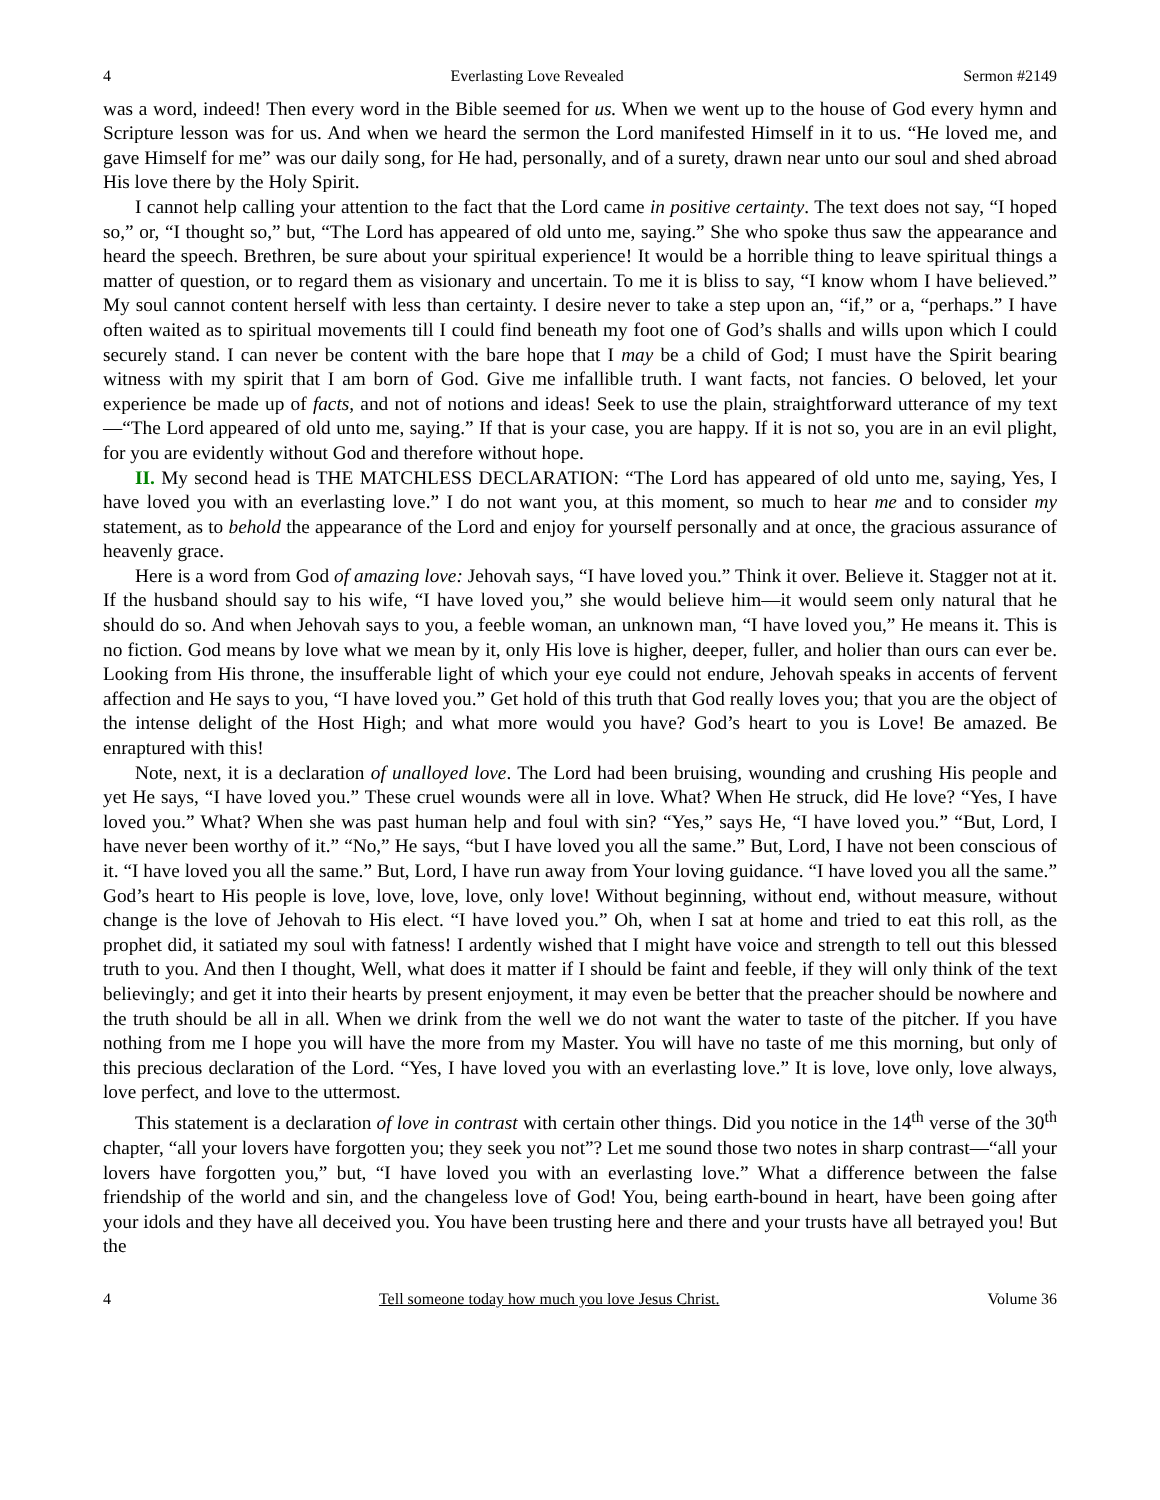4 Everlasting Love Revealed Sermon #2149
was a word, indeed! Then every word in the Bible seemed for us. When we went up to the house of God every hymn and Scripture lesson was for us. And when we heard the sermon the Lord manifested Himself in it to us. “He loved me, and gave Himself for me” was our daily song, for He had, personally, and of a surety, drawn near unto our soul and shed abroad His love there by the Holy Spirit.
I cannot help calling your attention to the fact that the Lord came in positive certainty. The text does not say, “I hoped so,” or, “I thought so,” but, “The Lord has appeared of old unto me, saying.” She who spoke thus saw the appearance and heard the speech. Brethren, be sure about your spiritual experience! It would be a horrible thing to leave spiritual things a matter of question, or to regard them as visionary and uncertain. To me it is bliss to say, “I know whom I have believed.” My soul cannot content herself with less than certainty. I desire never to take a step upon an, “if,” or a, “perhaps.” I have often waited as to spiritual movements till I could find beneath my foot one of God’s shalls and wills upon which I could securely stand. I can never be content with the bare hope that I may be a child of God; I must have the Spirit bearing witness with my spirit that I am born of God. Give me infallible truth. I want facts, not fancies. O beloved, let your experience be made up of facts, and not of notions and ideas! Seek to use the plain, straightforward utterance of my text—“The Lord appeared of old unto me, saying.” If that is your case, you are happy. If it is not so, you are in an evil plight, for you are evidently without God and therefore without hope.
II. My second head is THE MATCHLESS DECLARATION: “The Lord has appeared of old unto me, saying, Yes, I have loved you with an everlasting love.” I do not want you, at this moment, so much to hear me and to consider my statement, as to behold the appearance of the Lord and enjoy for yourself personally and at once, the gracious assurance of heavenly grace.
Here is a word from God of amazing love: Jehovah says, “I have loved you.” Think it over. Believe it. Stagger not at it. If the husband should say to his wife, “I have loved you,” she would believe him—it would seem only natural that he should do so. And when Jehovah says to you, a feeble woman, an unknown man, “I have loved you,” He means it. This is no fiction. God means by love what we mean by it, only His love is higher, deeper, fuller, and holier than ours can ever be. Looking from His throne, the insufferable light of which your eye could not endure, Jehovah speaks in accents of fervent affection and He says to you, “I have loved you.” Get hold of this truth that God really loves you; that you are the object of the intense delight of the Host High; and what more would you have? God’s heart to you is Love! Be amazed. Be enraptured with this!
Note, next, it is a declaration of unalloyed love. The Lord had been bruising, wounding and crushing His people and yet He says, “I have loved you.” These cruel wounds were all in love. What? When He struck, did He love? “Yes, I have loved you.” What? When she was past human help and foul with sin? “Yes,” says He, “I have loved you.” “But, Lord, I have never been worthy of it.” “No,” He says, “but I have loved you all the same.” But, Lord, I have not been conscious of it. “I have loved you all the same.” But, Lord, I have run away from Your loving guidance. “I have loved you all the same.” God’s heart to His people is love, love, love, love, only love! Without beginning, without end, without measure, without change is the love of Jehovah to His elect. “I have loved you.” Oh, when I sat at home and tried to eat this roll, as the prophet did, it satiated my soul with fatness! I ardently wished that I might have voice and strength to tell out this blessed truth to you. And then I thought, Well, what does it matter if I should be faint and feeble, if they will only think of the text believingly; and get it into their hearts by present enjoyment, it may even be better that the preacher should be nowhere and the truth should be all in all. When we drink from the well we do not want the water to taste of the pitcher. If you have nothing from me I hope you will have the more from my Master. You will have no taste of me this morning, but only of this precious declaration of the Lord. “Yes, I have loved you with an everlasting love.” It is love, love only, love always, love perfect, and love to the uttermost.
This statement is a declaration of love in contrast with certain other things. Did you notice in the 14<sup>th</sup> verse of the 30<sup>th</sup> chapter, “all your lovers have forgotten you; they seek you not”? Let me sound those two notes in sharp contrast—“all your lovers have forgotten you,” but, “I have loved you with an everlasting love.” What a difference between the false friendship of the world and sin, and the changeless love of God! You, being earth-bound in heart, have been going after your idols and they have all deceived you. You have been trusting here and there and your trusts have all betrayed you! But the
4 Tell someone today how much you love Jesus Christ. Volume 36